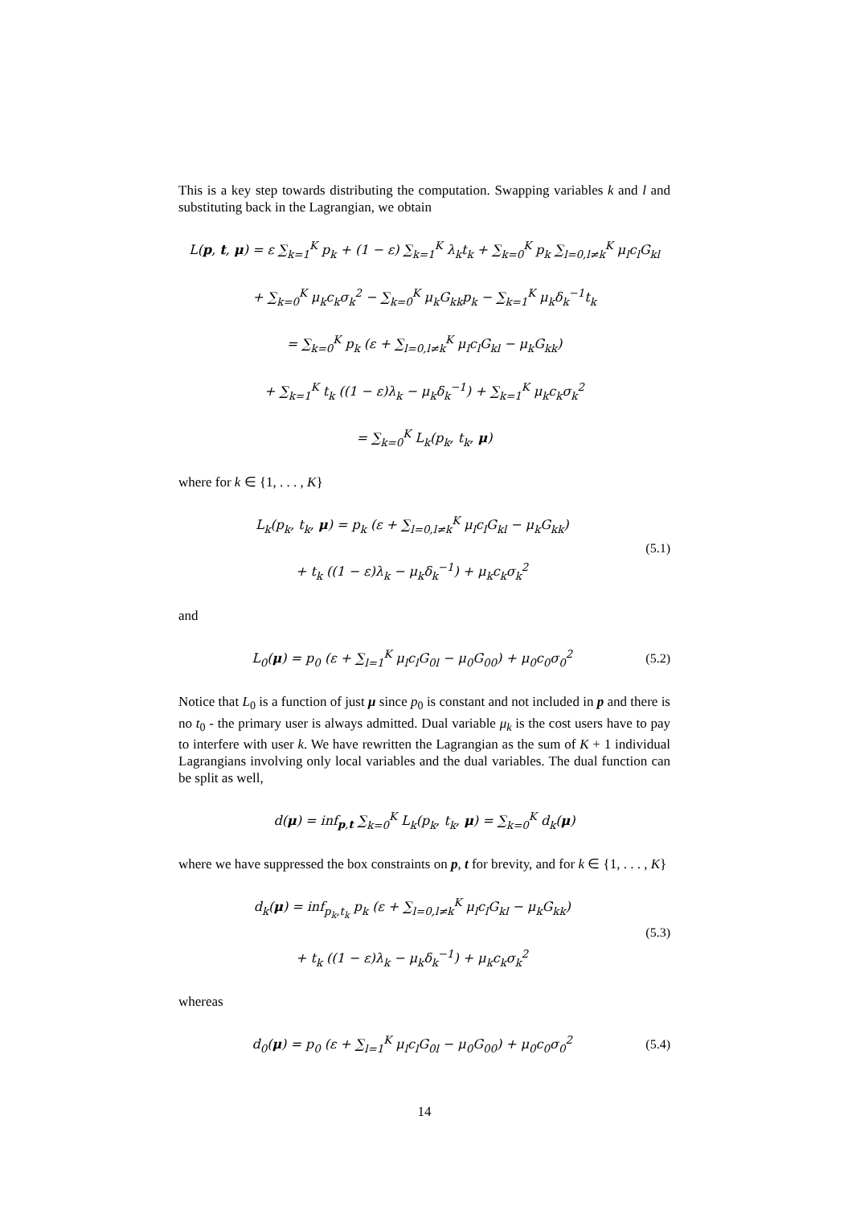This is a key step towards distributing the computation. Swapping variables k and l and substituting back in the Lagrangian, we obtain
L(p, t, μ) = ε ∑<sub>k=1</sub><sup>K</sup> p<sub>k</sub> + (1 − ε) ∑<sub>k=1</sub><sup>K</sup> λ<sub>k</sub>t<sub>k</sub> + ∑<sub>k=0</sub><sup>K</sup> p<sub>k</sub> ∑<sub>l=0,l≠k</sub><sup>K</sup> μ<sub>l</sub>c<sub>l</sub>G<sub>kl</sub>
+ ∑<sub>k=0</sub><sup>K</sup> μ<sub>k</sub>c<sub>k</sub>σ<sub>k</sub><sup>2</sup> − ∑<sub>k=0</sub><sup>K</sup> μ<sub>k</sub>G<sub>kk</sub>p<sub>k</sub> − ∑<sub>k=1</sub><sup>K</sup> μ<sub>k</sub>δ<sub>k</sub><sup>−1</sup>t<sub>k</sub>
= ∑<sub>k=0</sub><sup>K</sup> p<sub>k</sub> (ε + ∑<sub>l=0,l≠k</sub><sup>K</sup> μ<sub>l</sub>c<sub>l</sub>G<sub>kl</sub> − μ<sub>k</sub>G<sub>kk</sub>)
+ ∑<sub>k=1</sub><sup>K</sup> t<sub>k</sub> ((1 − ε)λ<sub>k</sub> − μ<sub>k</sub>δ<sub>k</sub><sup>−1</sup>) + ∑<sub>k=1</sub><sup>K</sup> μ<sub>k</sub>c<sub>k</sub>σ<sub>k</sub><sup>2</sup>
= ∑<sub>k=0</sub><sup>K</sup> L<sub>k</sub>(p<sub>k</sub>, t<sub>k</sub>, μ)
where for k ∈ {1, . . . , K}
L<sub>k</sub>(p<sub>k</sub>, t<sub>k</sub>, μ) = p<sub>k</sub> (ε + ∑<sub>l=0,l≠k</sub><sup>K</sup> μ<sub>l</sub>c<sub>l</sub>G<sub>kl</sub> − μ<sub>k</sub>G<sub>kk</sub>)
+ t<sub>k</sub> ((1 − ε)λ<sub>k</sub> − μ<sub>k</sub>δ<sub>k</sub><sup>−1</sup>) + μ<sub>k</sub>c<sub>k</sub>σ<sub>k</sub><sup>2</sup>
(5.1)
and
L<sub>0</sub>(μ) = p<sub>0</sub> (ε + ∑<sub>l=1</sub><sup>K</sup> μ<sub>l</sub>c<sub>l</sub>G<sub>0l</sub> − μ<sub>0</sub>G<sub>00</sub>) + μ<sub>0</sub>c<sub>0</sub>σ<sub>0</sub><sup>2</sup>
(5.2)
Notice that L<sub>0</sub> is a function of just μ since p<sub>0</sub> is constant and not included in p and there is no t<sub>0</sub> - the primary user is always admitted. Dual variable μ<sub>k</sub> is the cost users have to pay to interfere with user k. We have rewritten the Lagrangian as the sum of K + 1 individual Lagrangians involving only local variables and the dual variables. The dual function can be split as well,
d(μ) = inf<sub>p,t</sub> ∑<sub>k=0</sub><sup>K</sup> L<sub>k</sub>(p<sub>k</sub>, t<sub>k</sub>, μ) = ∑<sub>k=0</sub><sup>K</sup> d<sub>k</sub>(μ)
where we have suppressed the box constraints on p, t for brevity, and for k ∈ {1, . . . , K}
d<sub>k</sub>(μ) = inf<sub>p<sub>k</sub>,t<sub>k</sub></sub> p<sub>k</sub> (ε + ∑<sub>l=0,l≠k</sub><sup>K</sup> μ<sub>l</sub>c<sub>l</sub>G<sub>kl</sub> − μ<sub>k</sub>G<sub>kk</sub>)
+ t<sub>k</sub> ((1 − ε)λ<sub>k</sub> − μ<sub>k</sub>δ<sub>k</sub><sup>−1</sup>) + μ<sub>k</sub>c<sub>k</sub>σ<sub>k</sub><sup>2</sup>
(5.3)
whereas
d<sub>0</sub>(μ) = p<sub>0</sub> (ε + ∑<sub>l=1</sub><sup>K</sup> μ<sub>l</sub>c<sub>l</sub>G<sub>0l</sub> − μ<sub>0</sub>G<sub>00</sub>) + μ<sub>0</sub>c<sub>0</sub>σ<sub>0</sub><sup>2</sup>
(5.4)
14